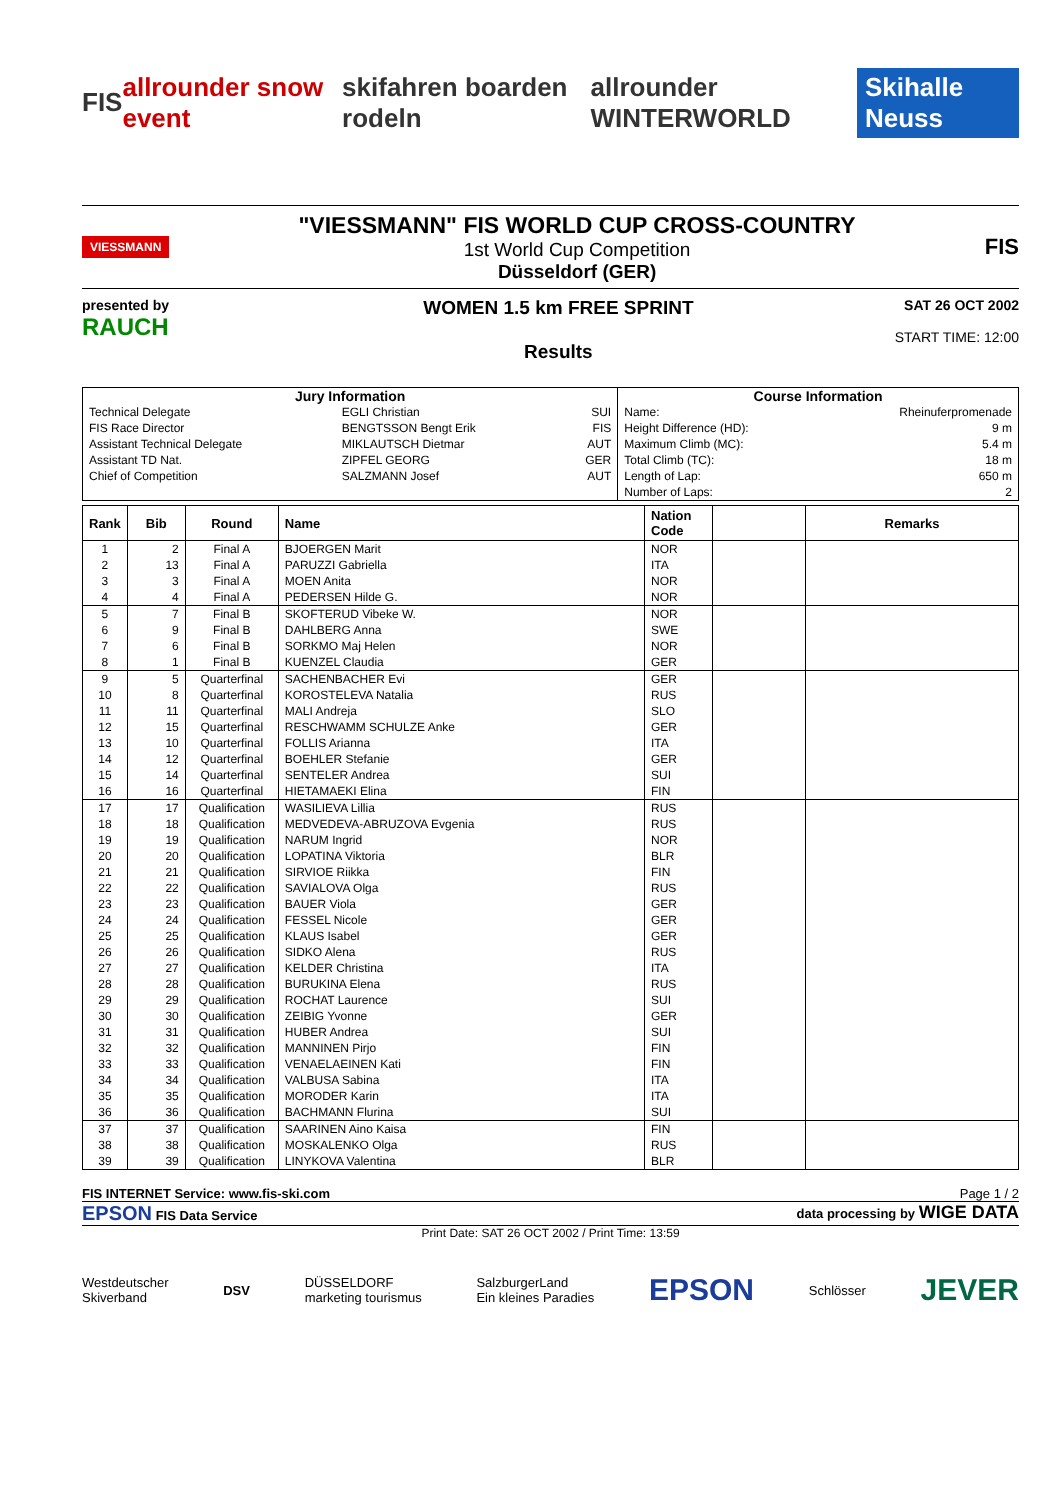FIS allrounder snow event skifahren boarden rodeln allrounder WINTERWORLD Skihalle Neuss
VIESSMANN
"VIESSMANN" FIS WORLD CUP CROSS-COUNTRY
1st World Cup Competition
Düsseldorf (GER)
FIS
presented by
RAUCH
WOMEN 1.5 km FREE SPRINT
Results
SAT 26 OCT 2002
START TIME: 12:00
| Jury Information | | | Course Information | |
| --- | --- | --- | --- | --- |
| Technical Delegate | EGLI Christian | SUI | Name: | Rheinuferpromenade |
| FIS Race Director | BENGTSSON Bengt Erik | FIS | Height Difference (HD): | 9 m |
| Assistant Technical Delegate | MIKLAUTSCH Dietmar | AUT | Maximum Climb (MC): | 5.4 m |
| Assistant TD Nat. | ZIPFEL GEORG | GER | Total Climb (TC): | 18 m |
| Chief of Competition | SALZMANN Josef | AUT | Length of Lap: | 650 m |
| | | | Number of Laps: | 2 |
| Rank | Bib | Round | Name | Nation Code | | Remarks |
| --- | --- | --- | --- | --- | --- | --- |
| 1 | 2 | Final A | BJOERGEN Marit | NOR | | |
| 2 | 13 | Final A | PARUZZI Gabriella | ITA | | |
| 3 | 3 | Final A | MOEN Anita | NOR | | |
| 4 | 4 | Final A | PEDERSEN Hilde G. | NOR | | |
| 5 | 7 | Final B | SKOFTERUD Vibeke W. | NOR | | |
| 6 | 9 | Final B | DAHLBERG Anna | SWE | | |
| 7 | 6 | Final B | SORKMO Maj Helen | NOR | | |
| 8 | 1 | Final B | KUENZEL Claudia | GER | | |
| 9 | 5 | Quarterfinal | SACHENBACHER Evi | GER | | |
| 10 | 8 | Quarterfinal | KOROSTELEVA Natalia | RUS | | |
| 11 | 11 | Quarterfinal | MALI Andreja | SLO | | |
| 12 | 15 | Quarterfinal | RESCHWAMM SCHULZE Anke | GER | | |
| 13 | 10 | Quarterfinal | FOLLIS Arianna | ITA | | |
| 14 | 12 | Quarterfinal | BOEHLER Stefanie | GER | | |
| 15 | 14 | Quarterfinal | SENTELER Andrea | SUI | | |
| 16 | 16 | Quarterfinal | HIETAMAEKI Elina | FIN | | |
| 17 | 17 | Qualification | WASILIEVA Lillia | RUS | | |
| 18 | 18 | Qualification | MEDVEDEVA-ABRUZOVA Evgenia | RUS | | |
| 19 | 19 | Qualification | NARUM Ingrid | NOR | | |
| 20 | 20 | Qualification | LOPATINA Viktoria | BLR | | |
| 21 | 21 | Qualification | SIRVIOE Riikka | FIN | | |
| 22 | 22 | Qualification | SAVIALOVA Olga | RUS | | |
| 23 | 23 | Qualification | BAUER Viola | GER | | |
| 24 | 24 | Qualification | FESSEL Nicole | GER | | |
| 25 | 25 | Qualification | KLAUS Isabel | GER | | |
| 26 | 26 | Qualification | SIDKO Alena | RUS | | |
| 27 | 27 | Qualification | KELDER Christina | ITA | | |
| 28 | 28 | Qualification | BURUKINA Elena | RUS | | |
| 29 | 29 | Qualification | ROCHAT Laurence | SUI | | |
| 30 | 30 | Qualification | ZEIBIG Yvonne | GER | | |
| 31 | 31 | Qualification | HUBER Andrea | SUI | | |
| 32 | 32 | Qualification | MANNINEN Pirjo | FIN | | |
| 33 | 33 | Qualification | VENAELAEINEN Kati | FIN | | |
| 34 | 34 | Qualification | VALBUSA Sabina | ITA | | |
| 35 | 35 | Qualification | MORODER Karin | ITA | | |
| 36 | 36 | Qualification | BACHMANN Flurina | SUI | | |
| 37 | 37 | Qualification | SAARINEN Aino Kaisa | FIN | | |
| 38 | 38 | Qualification | MOSKALENKO Olga | RUS | | |
| 39 | 39 | Qualification | LINYKOVA Valentina | BLR | | |
FIS INTERNET Service: www.fis-ski.com Page 1 / 2
EPSON FIS Data Service data processing by WIGE DATA
Print Date: SAT 26 OCT 2002 / Print Time: 13:59
Westdeutscher
Skiverband DSV DÜSSELDORF
marketing tourismus SalzburgerLand
Ein kleines Paradies EPSON Schlösser JEVER